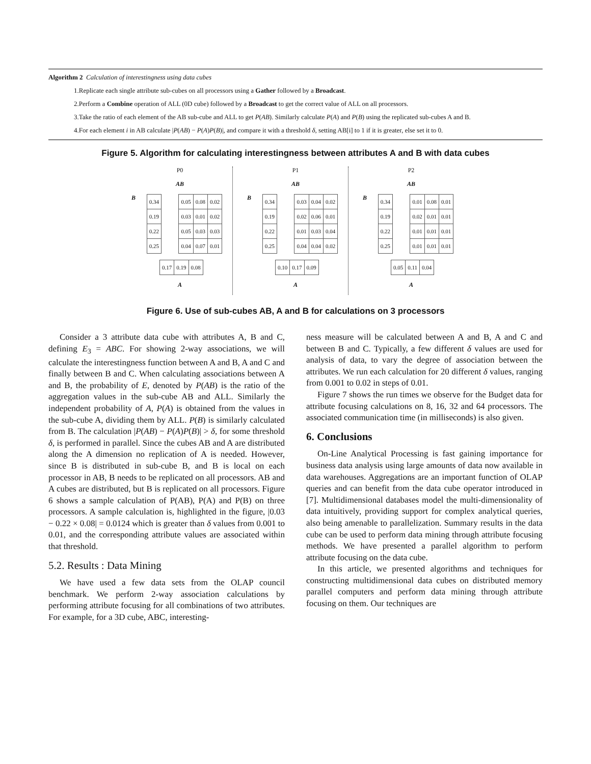Algorithm 2 Calculation of interestingness using data cubes
1.Replicate each single attribute sub-cubes on all processors using a Gather followed by a Broadcast.
2.Perform a Combine operation of ALL (0D cube) followed by a Broadcast to get the correct value of ALL on all processors.
3.Take the ratio of each element of the AB sub-cube and ALL to get P(AB). Similarly calculate P(A) and P(B) using the replicated sub-cubes A and B.
4.For each element i in AB calculate |P(AB) − P(A)P(B)|, and compare it with a threshold δ, setting AB[i] to 1 if it is greater, else set it to 0.
Figure 5. Algorithm for calculating interestingness between attributes A and B with data cubes
P0
AB
B
| 0.34 |
| 0.19 |
| 0.22 |
| 0.25 |
| 0.05 | 0.08 | 0.02 |
| 0.03 | 0.01 | 0.02 |
| 0.05 | 0.03 | 0.03 |
| 0.04 | 0.07 | 0.01 |
| 0.17 | 0.19 | 0.08 |
A
P1
AB
B
| 0.34 |
| 0.19 |
| 0.22 |
| 0.25 |
| 0.03 | 0.04 | 0.02 |
| 0.02 | 0.06 | 0.01 |
| 0.01 | 0.03 | 0.04 |
| 0.04 | 0.04 | 0.02 |
| 0.10 | 0.17 | 0.09 |
A
P2
AB
B
| 0.34 |
| 0.19 |
| 0.22 |
| 0.25 |
| 0.01 | 0.08 | 0.01 |
| 0.02 | 0.01 | 0.01 |
| 0.01 | 0.01 | 0.01 |
| 0.01 | 0.01 | 0.01 |
| 0.05 | 0.11 | 0.04 |
A
Figure 6. Use of sub-cubes AB, A and B for calculations on 3 processors
Consider a 3 attribute data cube with attributes A, B and C, defining E<sub>3</sub> = ABC. For showing 2-way associations, we will calculate the interestingness function between A and B, A and C and finally between B and C. When calculating associations between A and B, the probability of E, denoted by P(AB) is the ratio of the aggregation values in the sub-cube AB and ALL. Similarly the independent probability of A, P(A) is obtained from the values in the sub-cube A, dividing them by ALL. P(B) is similarly calculated from B. The calculation |P(AB) − P(A)P(B)| > δ, for some threshold δ, is performed in parallel. Since the cubes AB and A are distributed along the A dimension no replication of A is needed. However, since B is distributed in sub-cube B, and B is local on each processor in AB, B needs to be replicated on all processors. AB and A cubes are distributed, but B is replicated on all processors. Figure 6 shows a sample calculation of P(AB), P(A) and P(B) on three processors. A sample calculation is, highlighted in the figure, |0.03 − 0.22 × 0.08| = 0.0124 which is greater than δ values from 0.001 to 0.01, and the corresponding attribute values are associated within that threshold.
5.2. Results : Data Mining
We have used a few data sets from the OLAP council benchmark. We perform 2-way association calculations by performing attribute focusing for all combinations of two attributes. For example, for a 3D cube, ABC, interesting-
ness measure will be calculated between A and B, A and C and between B and C. Typically, a few different δ values are used for analysis of data, to vary the degree of association between the attributes. We run each calculation for 20 different δ values, ranging from 0.001 to 0.02 in steps of 0.01.
Figure 7 shows the run times we observe for the Budget data for attribute focusing calculations on 8, 16, 32 and 64 processors. The associated communication time (in milliseconds) is also given.
6. Conclusions
On-Line Analytical Processing is fast gaining importance for business data analysis using large amounts of data now available in data warehouses. Aggregations are an important function of OLAP queries and can benefit from the data cube operator introduced in [7]. Multidimensional databases model the multi-dimensionality of data intuitively, providing support for complex analytical queries, also being amenable to parallelization. Summary results in the data cube can be used to perform data mining through attribute focusing methods. We have presented a parallel algorithm to perform attribute focusing on the data cube.
In this article, we presented algorithms and techniques for constructing multidimensional data cubes on distributed memory parallel computers and perform data mining through attribute focusing on them. Our techniques are